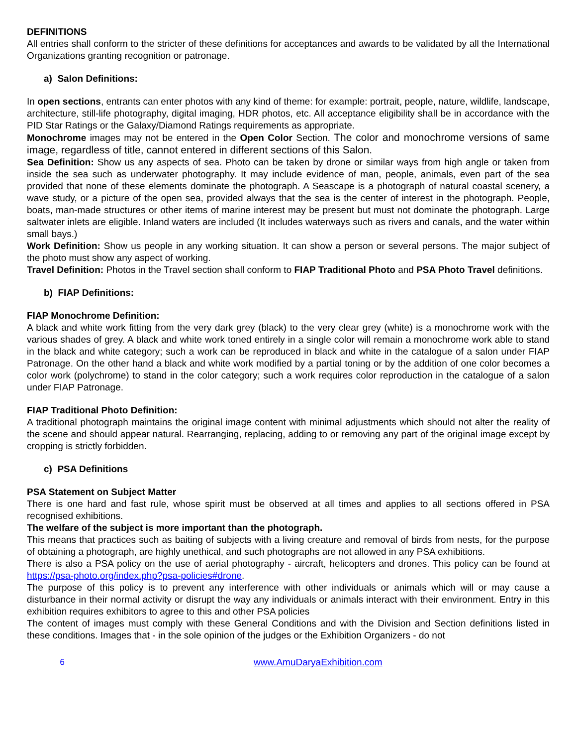DEFINITIONS
All entries shall conform to the stricter of these definitions for acceptances and awards to be validated by all the International Organizations granting recognition or patronage.
a) Salon Definitions:
In open sections, entrants can enter photos with any kind of theme: for example: portrait, people, nature, wildlife, landscape, architecture, still-life photography, digital imaging, HDR photos, etc. All acceptance eligibility shall be in accordance with the PID Star Ratings or the Galaxy/Diamond Ratings requirements as appropriate.
Monochrome images may not be entered in the Open Color Section. The color and monochrome versions of same image, regardless of title, cannot entered in different sections of this Salon.
Sea Definition: Show us any aspects of sea. Photo can be taken by drone or similar ways from high angle or taken from inside the sea such as underwater photography. It may include evidence of man, people, animals, even part of the sea provided that none of these elements dominate the photograph. A Seascape is a photograph of natural coastal scenery, a wave study, or a picture of the open sea, provided always that the sea is the center of interest in the photograph. People, boats, man-made structures or other items of marine interest may be present but must not dominate the photograph. Large saltwater inlets are eligible. Inland waters are included (It includes waterways such as rivers and canals, and the water within small bays.)
Work Definition: Show us people in any working situation. It can show a person or several persons. The major subject of the photo must show any aspect of working.
Travel Definition: Photos in the Travel section shall conform to FIAP Traditional Photo and PSA Photo Travel definitions.
b) FIAP Definitions:
FIAP Monochrome Definition:
A black and white work fitting from the very dark grey (black) to the very clear grey (white) is a monochrome work with the various shades of grey. A black and white work toned entirely in a single color will remain a monochrome work able to stand in the black and white category; such a work can be reproduced in black and white in the catalogue of a salon under FIAP Patronage. On the other hand a black and white work modified by a partial toning or by the addition of one color becomes a color work (polychrome) to stand in the color category; such a work requires color reproduction in the catalogue of a salon under FIAP Patronage.
FIAP Traditional Photo Definition:
A traditional photograph maintains the original image content with minimal adjustments which should not alter the reality of the scene and should appear natural. Rearranging, replacing, adding to or removing any part of the original image except by cropping is strictly forbidden.
c) PSA Definitions
PSA Statement on Subject Matter
There is one hard and fast rule, whose spirit must be observed at all times and applies to all sections offered in PSA recognised exhibitions.
The welfare of the subject is more important than the photograph.
This means that practices such as baiting of subjects with a living creature and removal of birds from nests, for the purpose of obtaining a photograph, are highly unethical, and such photographs are not allowed in any PSA exhibitions.
There is also a PSA policy on the use of aerial photography - aircraft, helicopters and drones. This policy can be found at https://psa-photo.org/index.php?psa-policies#drone.
The purpose of this policy is to prevent any interference with other individuals or animals which will or may cause a disturbance in their normal activity or disrupt the way any individuals or animals interact with their environment. Entry in this exhibition requires exhibitors to agree to this and other PSA policies
The content of images must comply with these General Conditions and with the Division and Section definitions listed in these conditions. Images that - in the sole opinion of the judges or the Exhibition Organizers - do not
6 www.AmuDaryaExhibition.com